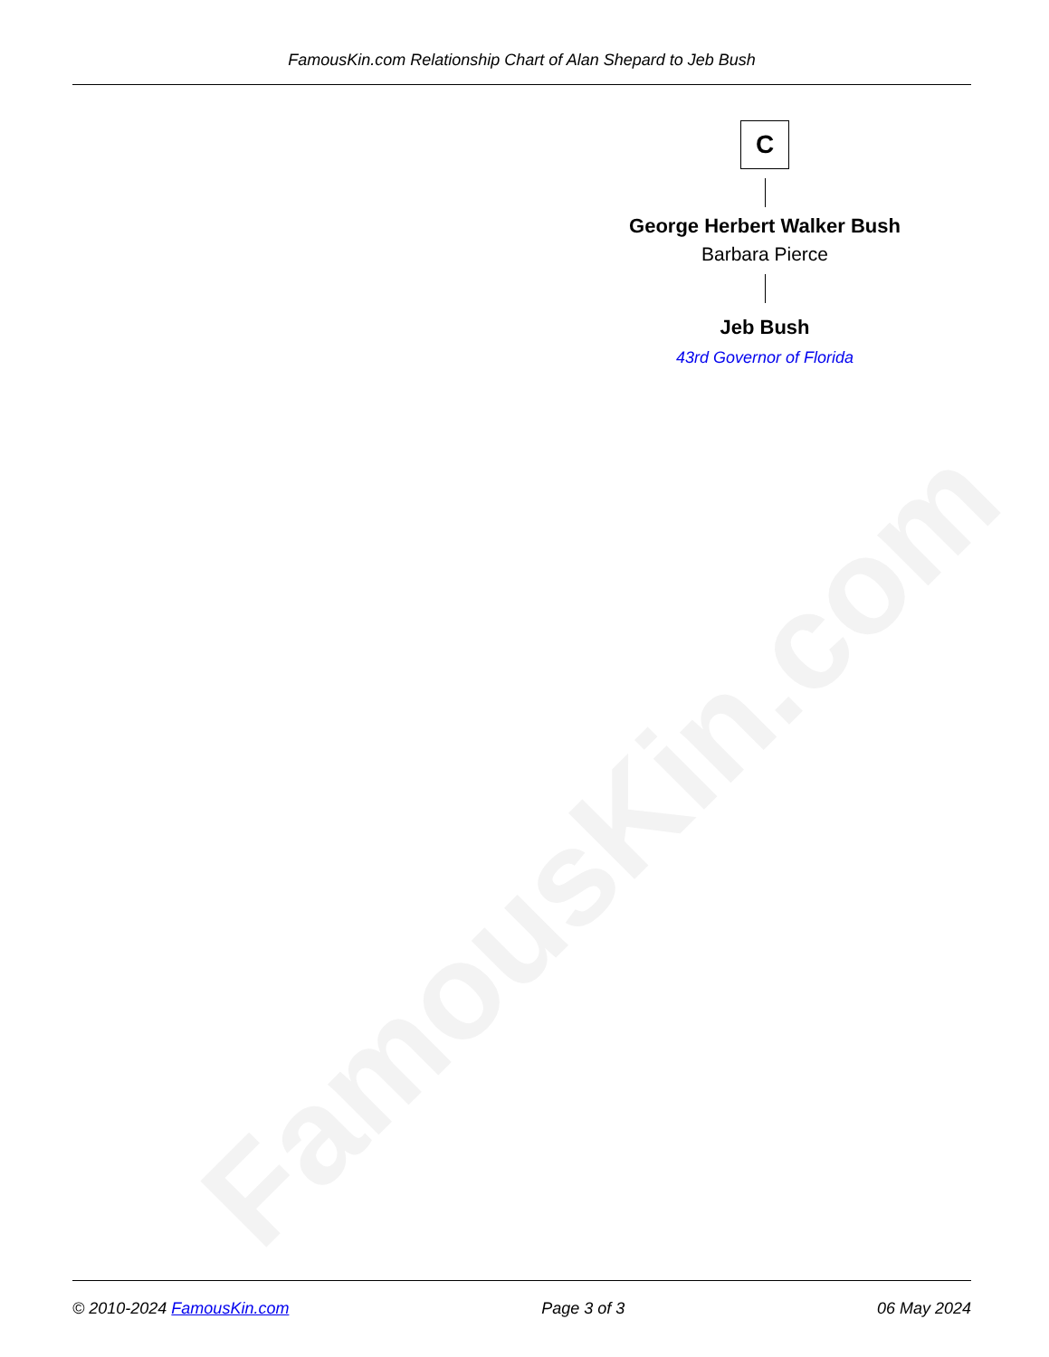FamousKin.com Relationship Chart of Alan Shepard to Jeb Bush
FamousKin.com
C
George Herbert Walker Bush
Barbara Pierce
Jeb Bush
43rd Governor of Florida
© 2010-2024 FamousKin.com Page 3 of 3 06 May 2024